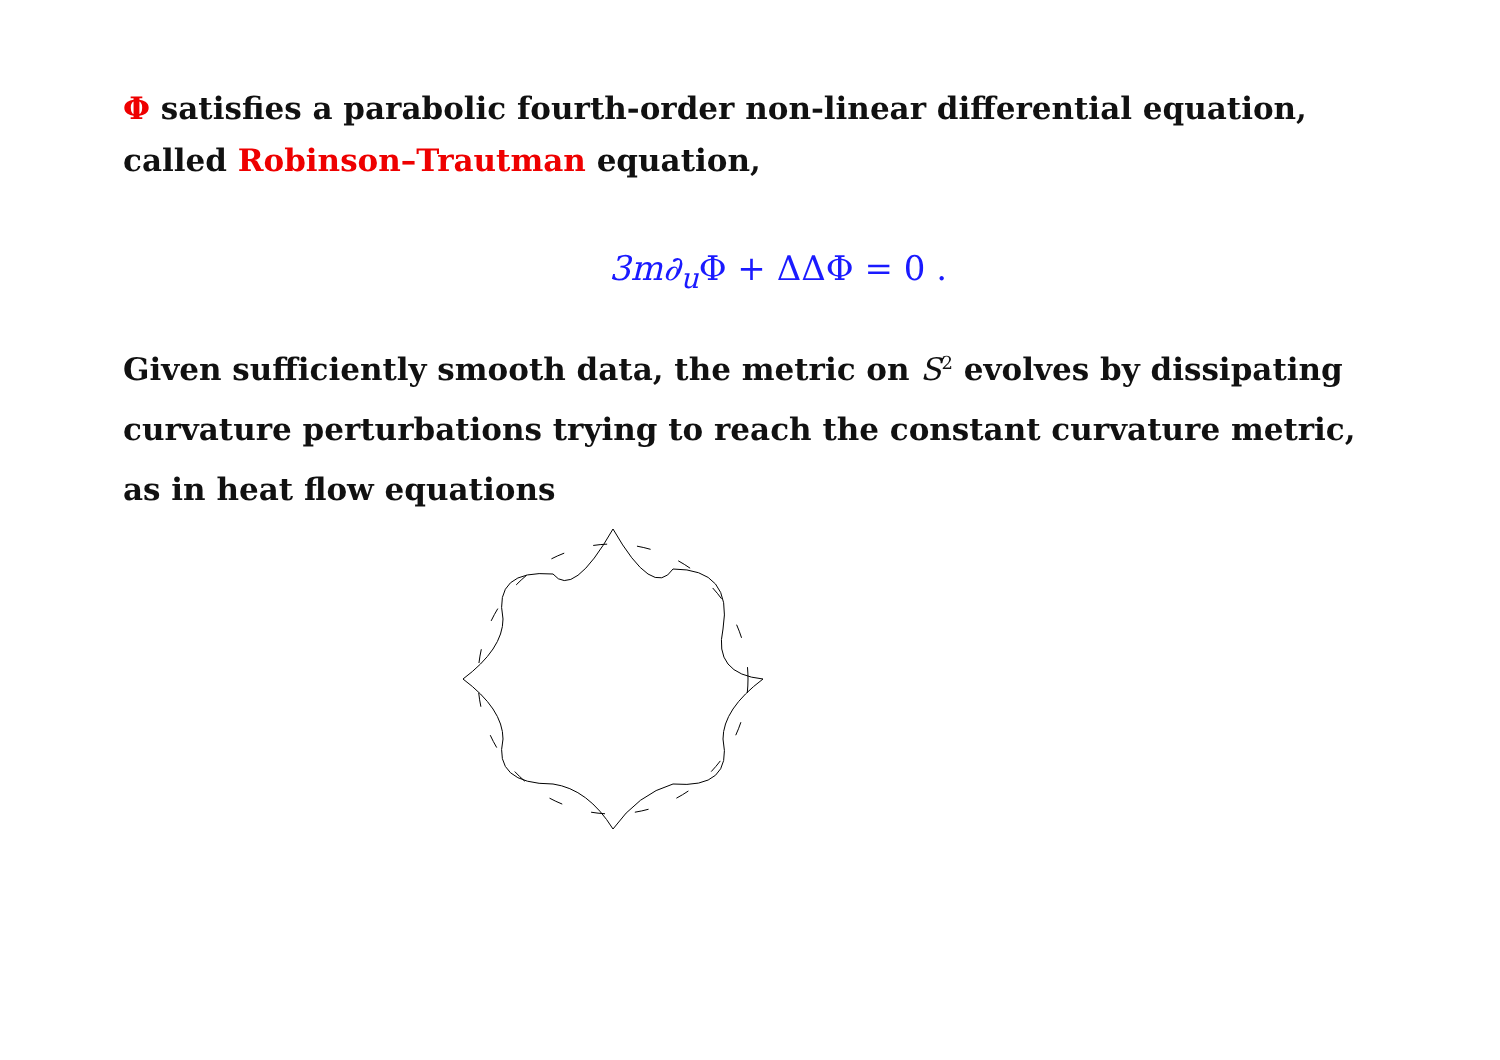Φ satisfies a parabolic fourth-order non-linear differential equation, called Robinson–Trautman equation,
3m∂<sub>u</sub>Φ + ΔΔΦ = 0 .
Given sufficiently smooth data, the metric on S<sup>2</sup> evolves by dissipating curvature perturbations trying to reach the constant curvature metric, as in heat flow equations